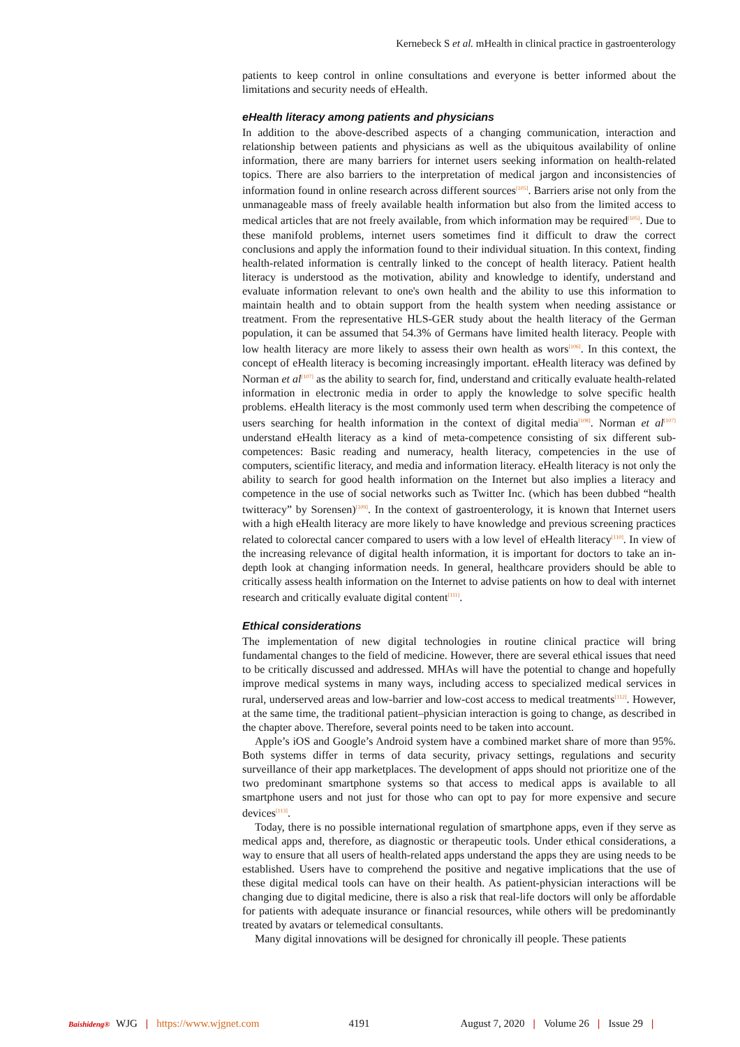Kernebeck S et al. mHealth in clinical practice in gastroenterology
patients to keep control in online consultations and everyone is better informed about the limitations and security needs of eHealth.
eHealth literacy among patients and physicians
In addition to the above-described aspects of a changing communication, interaction and relationship between patients and physicians as well as the ubiquitous availability of online information, there are many barriers for internet users seeking information on health-related topics. There are also barriers to the interpretation of medical jargon and inconsistencies of information found in online research across different sources<sup>[105]</sup>. Barriers arise not only from the unmanageable mass of freely available health information but also from the limited access to medical articles that are not freely available, from which information may be required<sup>[105]</sup>. Due to these manifold problems, internet users sometimes find it difficult to draw the correct conclusions and apply the information found to their individual situation. In this context, finding health-related information is centrally linked to the concept of health literacy. Patient health literacy is understood as the motivation, ability and knowledge to identify, understand and evaluate information relevant to one's own health and the ability to use this information to maintain health and to obtain support from the health system when needing assistance or treatment. From the representative HLS-GER study about the health literacy of the German population, it can be assumed that 54.3% of Germans have limited health literacy. People with low health literacy are more likely to assess their own health as wors<sup>[106]</sup>. In this context, the concept of eHealth literacy is becoming increasingly important. eHealth literacy was defined by Norman et al<sup>[107]</sup> as the ability to search for, find, understand and critically evaluate health-related information in electronic media in order to apply the knowledge to solve specific health problems. eHealth literacy is the most commonly used term when describing the competence of users searching for health information in the context of digital media<sup>[108]</sup>. Norman et al<sup>[107]</sup> understand eHealth literacy as a kind of meta-competence consisting of six different sub-competences: Basic reading and numeracy, health literacy, competencies in the use of computers, scientific literacy, and media and information literacy. eHealth literacy is not only the ability to search for good health information on the Internet but also implies a literacy and competence in the use of social networks such as Twitter Inc. (which has been dubbed “health twitteracy” by Sorensen)<sup>[109]</sup>. In the context of gastroenterology, it is known that Internet users with a high eHealth literacy are more likely to have knowledge and previous screening practices related to colorectal cancer compared to users with a low level of eHealth literacy<sup>[110]</sup>. In view of the increasing relevance of digital health information, it is important for doctors to take an in-depth look at changing information needs. In general, healthcare providers should be able to critically assess health information on the Internet to advise patients on how to deal with internet research and critically evaluate digital content<sup>[111]</sup>.
Ethical considerations
The implementation of new digital technologies in routine clinical practice will bring fundamental changes to the field of medicine. However, there are several ethical issues that need to be critically discussed and addressed. MHAs will have the potential to change and hopefully improve medical systems in many ways, including access to specialized medical services in rural, underserved areas and low-barrier and low-cost access to medical treatments<sup>[112]</sup>. However, at the same time, the traditional patient–physician interaction is going to change, as described in the chapter above. Therefore, several points need to be taken into account.
Apple’s iOS and Google’s Android system have a combined market share of more than 95%. Both systems differ in terms of data security, privacy settings, regulations and security surveillance of their app marketplaces. The development of apps should not prioritize one of the two predominant smartphone systems so that access to medical apps is available to all smartphone users and not just for those who can opt to pay for more expensive and secure devices<sup>[113]</sup>.
Today, there is no possible international regulation of smartphone apps, even if they serve as medical apps and, therefore, as diagnostic or therapeutic tools. Under ethical considerations, a way to ensure that all users of health-related apps understand the apps they are using needs to be established. Users have to comprehend the positive and negative implications that the use of these digital medical tools can have on their health. As patient-physician interactions will be changing due to digital medicine, there is also a risk that real-life doctors will only be affordable for patients with adequate insurance or financial resources, while others will be predominantly treated by avatars or telemedical consultants.
Many digital innovations will be designed for chronically ill people. These patients
Baishideng® WJG | https://www.wjgnet.com 4191 August 7, 2020 | Volume 26 | Issue 29 |